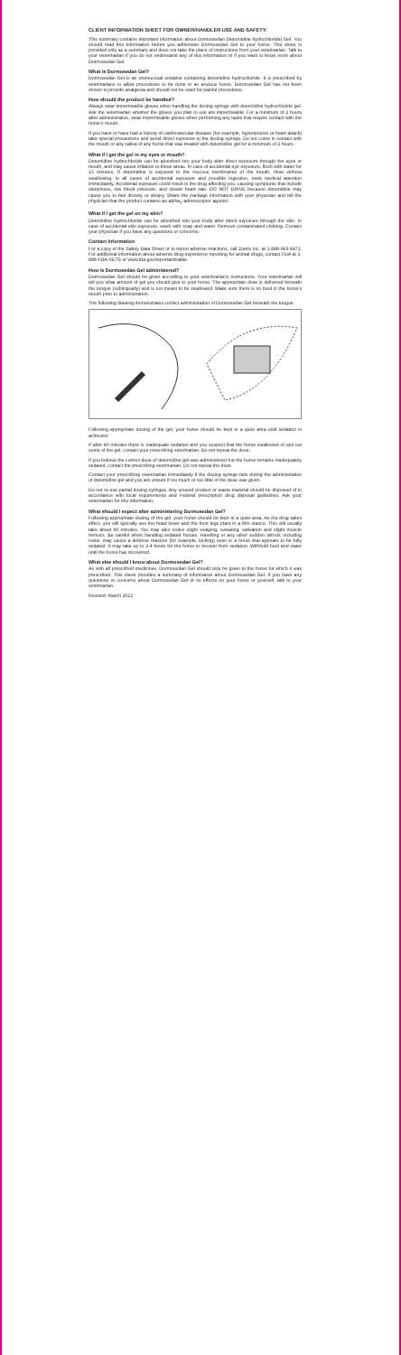CLIENT INFORMATION SHEET FOR OWNER/HANDLER USE AND SAFETY:
This summary contains important information about Dormosedan (detomidine hydrochloride) Gel. You should read this information before you administer Dormosedan Gel to your horse. This sheet is provided only as a summary and does not take the place of instructions from your veterinarian. Talk to your veterinarian if you do not understand any of this information or if you want to know more about Dormosedan Gel.
What is Dormosedan Gel?
Dormosedan Gel is an oromucosal sedative containing detomidine hydrochloride. It is prescribed by veterinarians to allow procedures to be done in an anxious horse. Dormosedan Gel has not been shown to provide analgesia and should not be used for painful procedures.
How should the product be handled?
Always wear impermeable gloves when handling the dosing syringe with detomidine hydrochloride gel. Ask the veterinarian whether the gloves you plan to use are impermeable. For a minimum of 2 hours after administration, wear impermeable gloves when performing any tasks that require contact with the horse's mouth.
If you have or have had a history of cardiovascular disease (for example, hypertension or heart attack) take special precautions and avoid direct exposure to the dosing syringe. Do not come in contact with the mouth or any saliva of any horse that was treated with detomidine gel for a minimum of 2 hours.
What if I get the gel in my eyes or mouth?
Detomidine hydrochloride can be absorbed into your body after direct exposure through the eyes or mouth, and may cause irritation to these areas. In case of accidental eye exposure, flush with water for 15 minutes. If detomidine is exposed to the mucous membranes of the mouth, rinse without swallowing. In all cases of accidental exposure and possible ingestion, seek medical attention immediately. Accidental exposure could result in the drug affecting you, causing symptoms that include sleepiness, low blood pressure, and slower heart rate. DO NOT DRIVE because detomidine may cause you to feel drowsy or sleepy. Share the package information with your physician and tell the physician that the product contains an alpha<sub>2</sub>-adrenoceptor agonist.
What if I get the gel on my skin?
Detomidine hydrochloride can be absorbed into your body after direct exposure through the skin. In case of accidental skin exposure, wash with soap and water. Remove contaminated clothing. Contact your physician if you have any questions or concerns.
Contact Information
For a copy of the Safety Data Sheet or to report adverse reactions, call Zoetis Inc. at 1-888-963-8471. For additional information about adverse drug experience reporting for animal drugs, contact FDA at 1-888-FDA-VETS or www.fda.gov/reportanimalae.
How is Dormosedan Gel administered?
Dormosedan Gel should be given according to your veterinarian's instructions. Your veterinarian will tell you what amount of gel you should give to your horse. The appropriate dose is delivered beneath the tongue (sublingually) and is not meant to be swallowed. Make sure there is no food in the horse's mouth prior to administration.
The following drawing demonstrates correct administration of Dormosedan Gel beneath the tongue.
Following appropriate dosing of the gel, your horse should be kept in a quiet area until sedation is achieved.
If after 40 minutes there is inadequate sedation and you suspect that the horse swallowed or spit out some of the gel, contact your prescribing veterinarian. Do not repeat the dose.
If you believe the correct dose of detomidine gel was administered but the horse remains inadequately sedated, contact the prescribing veterinarian. Do not repeat the dose.
Contact your prescribing veterinarian immediately if the dosing syringe fails during the administration of detomidine gel and you are unsure if too much or too little of the dose was given.
Do not re-use partial dosing syringes. Any unused product or waste material should be disposed of in accordance with local requirements and Federal prescription drug disposal guidelines. Ask your veterinarian for this information.
What should I expect after administering Dormosedan Gel?
Following appropriate dosing of the gel, your horse should be kept in a quiet area. As the drug takes effect, you will typically see the head lower and the front legs plant in a firm stance. This will usually take about 40 minutes. You may also notice slight swaying, sweating, salivation and slight muscle tremors. Be careful when handling sedated horses. Handling or any other sudden stimuli, including noise, may cause a defense reaction (for example, kicking) even in a horse that appears to be fully sedated. It may take up to 3-4 hours for the horse to recover from sedation. Withhold food and water until the horse has recovered.
What else should I know about Dormosedan Gel?
As with all prescribed medicines, Dormosedan Gel should only be given to the horse for which it was prescribed. This sheet provides a summary of information about Dormosedan Gel. If you have any questions or concerns about Dormosedan Gel or its effects on your horse or yourself, talk to your veterinarian.
Revised: March 2022